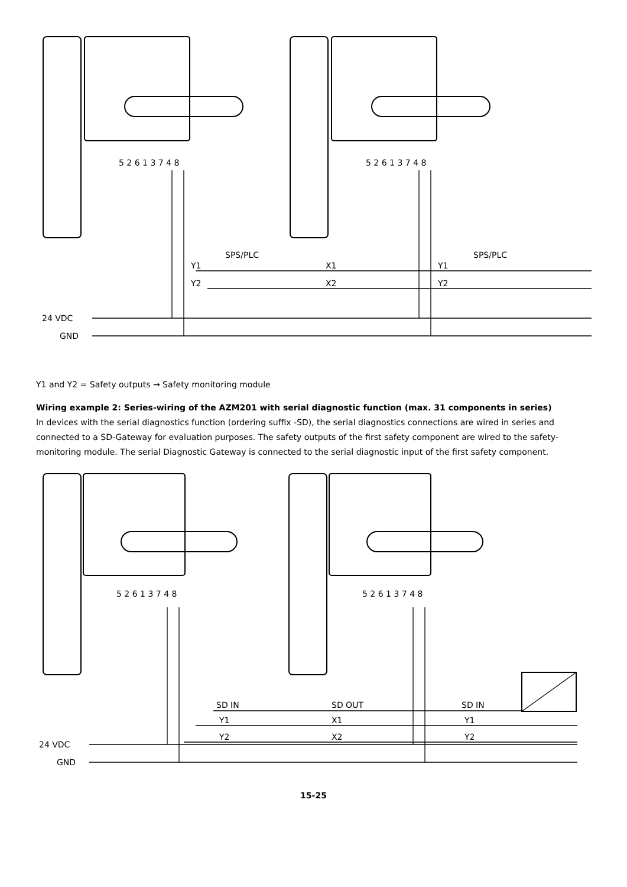24 VDC
GND
5 2 6 1 3 7 4 8
5 2 6 1 3 7 4 8
SPS/PLC
SPS/PLC
Y1
Y2
X1
X2
Y1
Y2
Y1 and Y2 = Safety outputs → Safety monitoring module
Wiring example 2: Series-wiring of the AZM201 with serial diagnostic function (max. 31 components in series)
In devices with the serial diagnostics function (ordering suffix -SD), the serial diagnostics connections are wired in series and connected to a SD-Gateway for evaluation purposes. The safety outputs of the first safety component are wired to the safety-monitoring module. The serial Diagnostic Gateway is connected to the serial diagnostic input of the first safety component.
24 VDC
GND
5 2 6 1 3 7 4 8
5 2 6 1 3 7 4 8
SD IN
SD OUT
SD IN
Y1
Y2
X1
X2
Y1
Y2
15-25